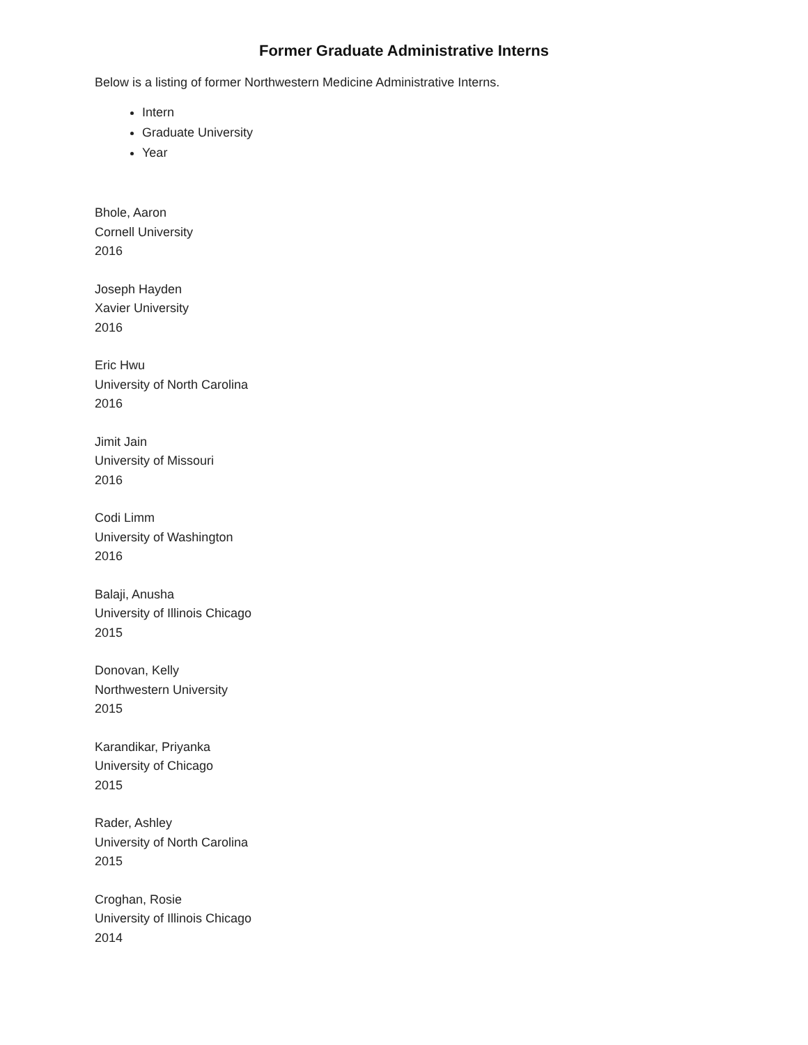Former Graduate Administrative Interns
Below is a listing of former Northwestern Medicine Administrative Interns.
Intern
Graduate University
Year
Bhole, Aaron
Cornell University
2016
Joseph Hayden
Xavier University
2016
Eric Hwu
University of North Carolina
2016
Jimit Jain
University of Missouri
2016
Codi Limm
University of Washington
2016
Balaji, Anusha
University of Illinois Chicago
2015
Donovan, Kelly
Northwestern University
2015
Karandikar, Priyanka
University of Chicago
2015
Rader, Ashley
University of North Carolina
2015
Croghan, Rosie
University of Illinois Chicago
2014